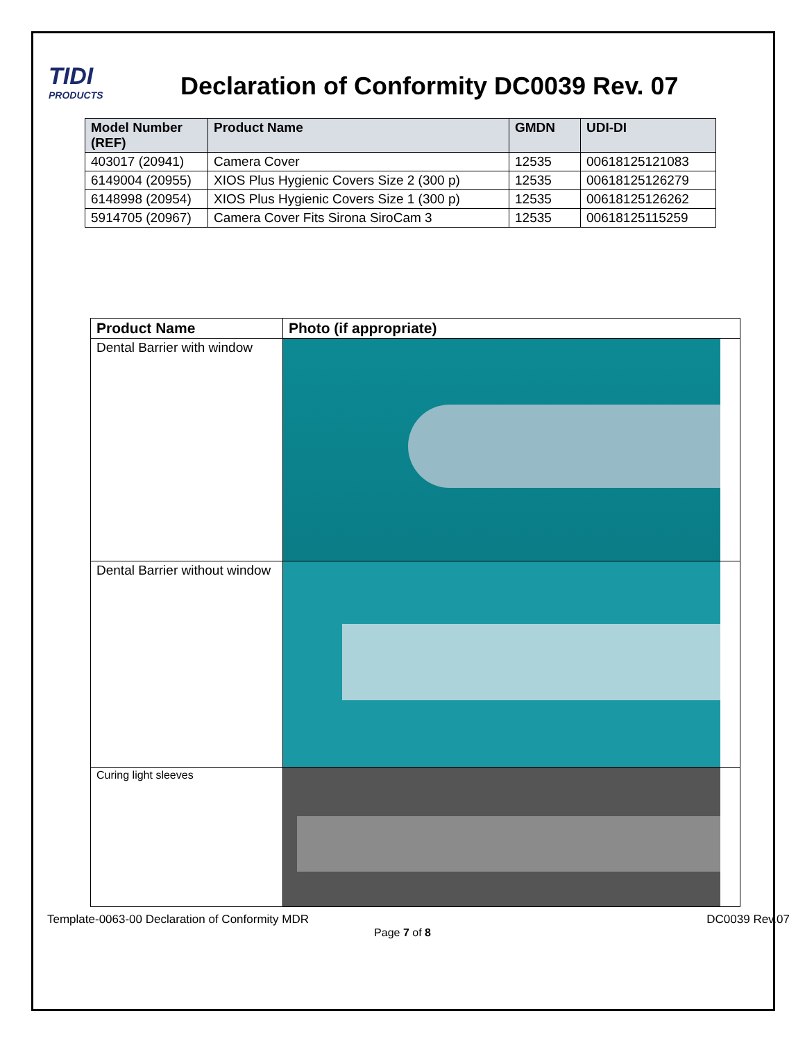TIDI
PRODUCTS
Declaration of Conformity DC0039 Rev. 07
| Model Number (REF) | Product Name | GMDN | UDI-DI |
| --- | --- | --- | --- |
| 403017 (20941) | Camera Cover | 12535 | 00618125121083 |
| 6149004 (20955) | XIOS Plus Hygienic Covers Size 2 (300 p) | 12535 | 00618125126279 |
| 6148998 (20954) | XIOS Plus Hygienic Covers Size 1 (300 p) | 12535 | 00618125126262 |
| 5914705 (20967) | Camera Cover Fits Sirona SiroCam 3 | 12535 | 00618125115259 |
| Product Name | Photo (if appropriate) |
| --- | --- |
| Dental Barrier with window | |
| Dental Barrier without window | |
| Curing light sleeves | |
Template-0063-00 Declaration of Conformity MDR DC0039 Rev.07
Page 7 of 8